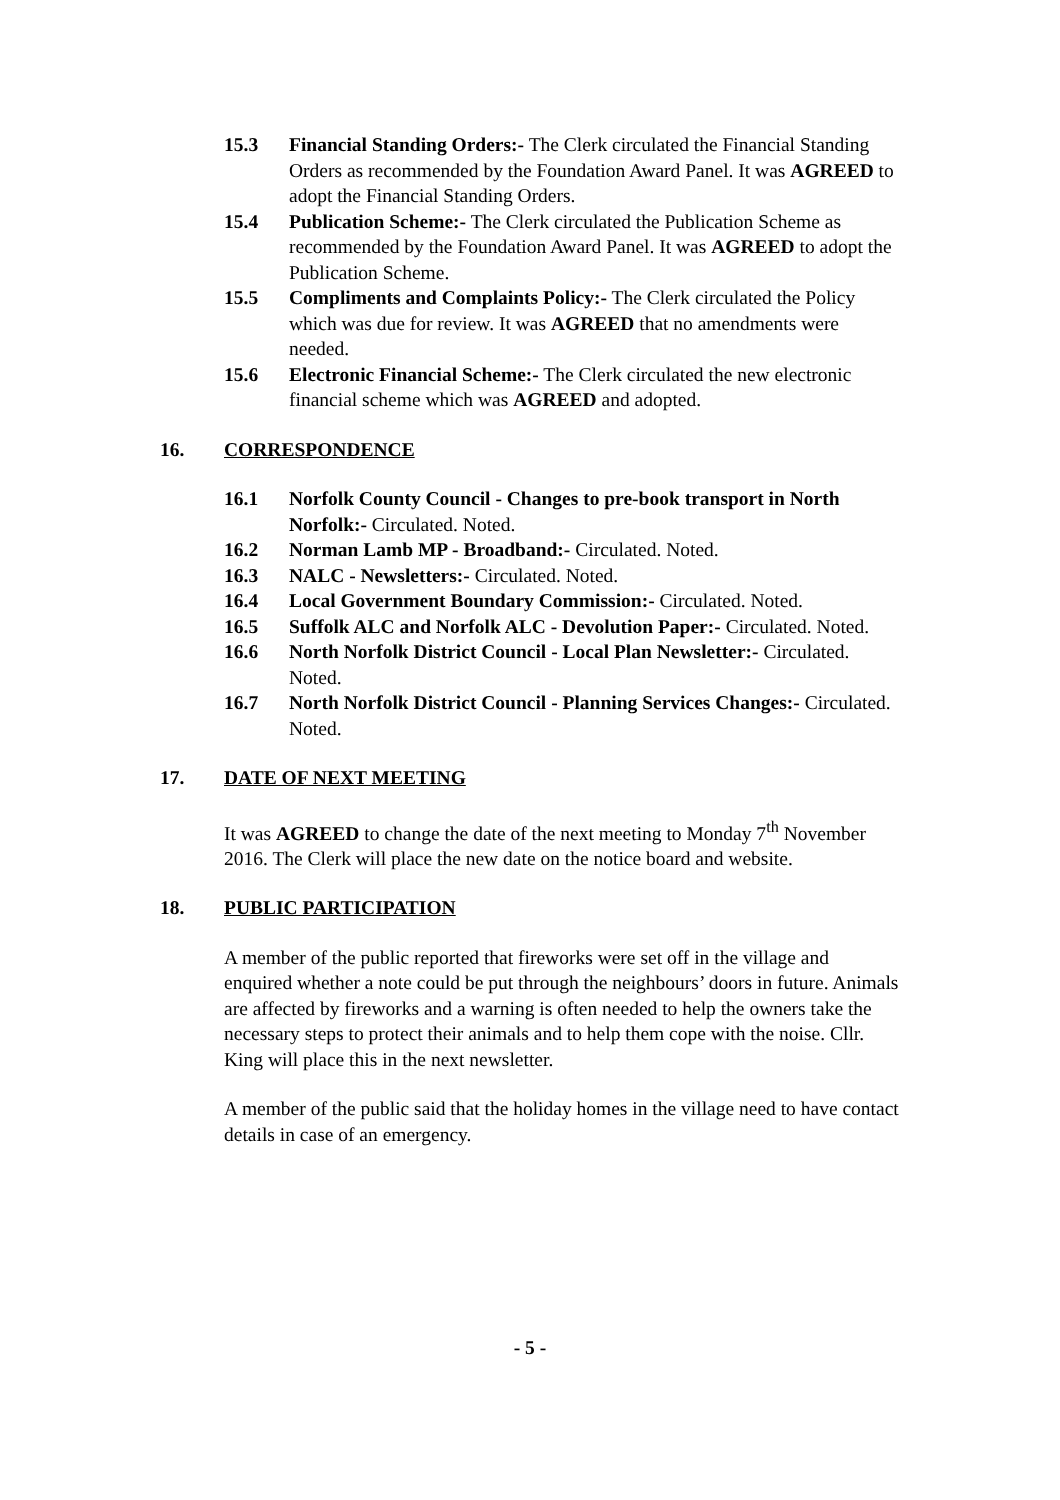15.3 Financial Standing Orders:- The Clerk circulated the Financial Standing Orders as recommended by the Foundation Award Panel. It was AGREED to adopt the Financial Standing Orders.
15.4 Publication Scheme:- The Clerk circulated the Publication Scheme as recommended by the Foundation Award Panel. It was AGREED to adopt the Publication Scheme.
15.5 Compliments and Complaints Policy:- The Clerk circulated the Policy which was due for review. It was AGREED that no amendments were needed.
15.6 Electronic Financial Scheme:- The Clerk circulated the new electronic financial scheme which was AGREED and adopted.
16. CORRESPONDENCE
16.1 Norfolk County Council - Changes to pre-book transport in North Norfolk:- Circulated. Noted.
16.2 Norman Lamb MP - Broadband:- Circulated. Noted.
16.3 NALC - Newsletters:- Circulated. Noted.
16.4 Local Government Boundary Commission:- Circulated. Noted.
16.5 Suffolk ALC and Norfolk ALC - Devolution Paper:- Circulated. Noted.
16.6 North Norfolk District Council - Local Plan Newsletter:- Circulated. Noted.
16.7 North Norfolk District Council - Planning Services Changes:- Circulated. Noted.
17. DATE OF NEXT MEETING
It was AGREED to change the date of the next meeting to Monday 7<sup>th</sup> November 2016. The Clerk will place the new date on the notice board and website.
18. PUBLIC PARTICIPATION
A member of the public reported that fireworks were set off in the village and enquired whether a note could be put through the neighbours’ doors in future. Animals are affected by fireworks and a warning is often needed to help the owners take the necessary steps to protect their animals and to help them cope with the noise. Cllr. King will place this in the next newsletter.
A member of the public said that the holiday homes in the village need to have contact details in case of an emergency.
- 5 -